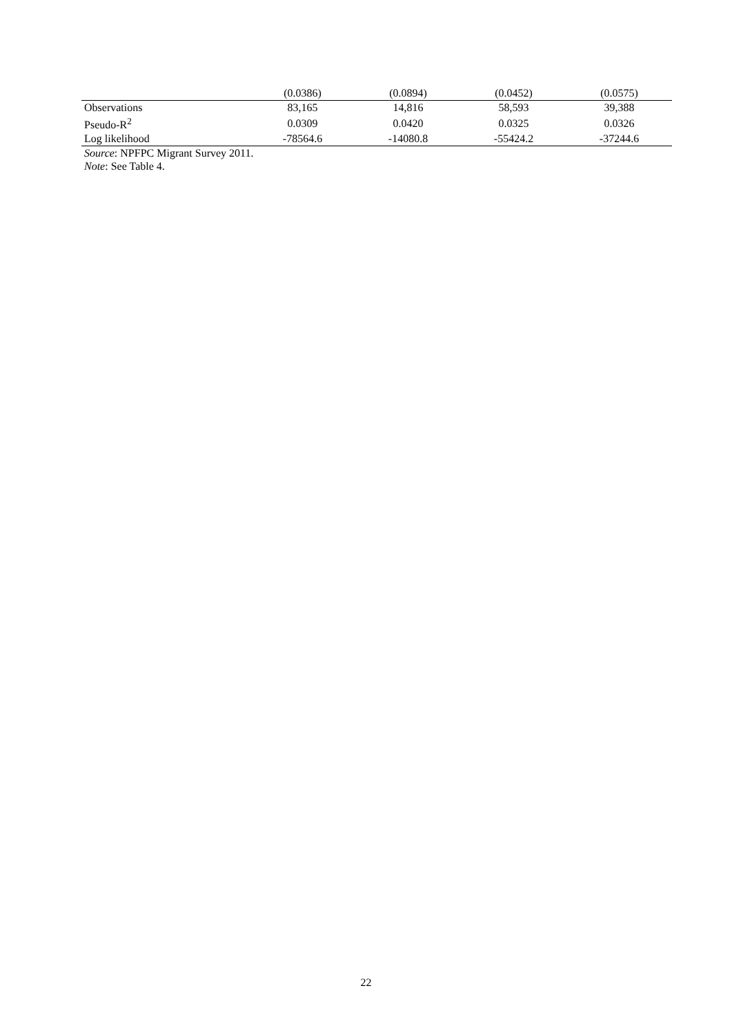| | (0.0386) | (0.0894) | (0.0452) | (0.0575) |
| Observations | 83,165 | 14,816 | 58,593 | 39,388 |
| Pseudo-R<sup>2</sup> | 0.0309 | 0.0420 | 0.0325 | 0.0326 |
| Log likelihood | -78564.6 | -14080.8 | -55424.2 | -37244.6 |
Source: NPFPC Migrant Survey 2011.
Note: See Table 4.
22